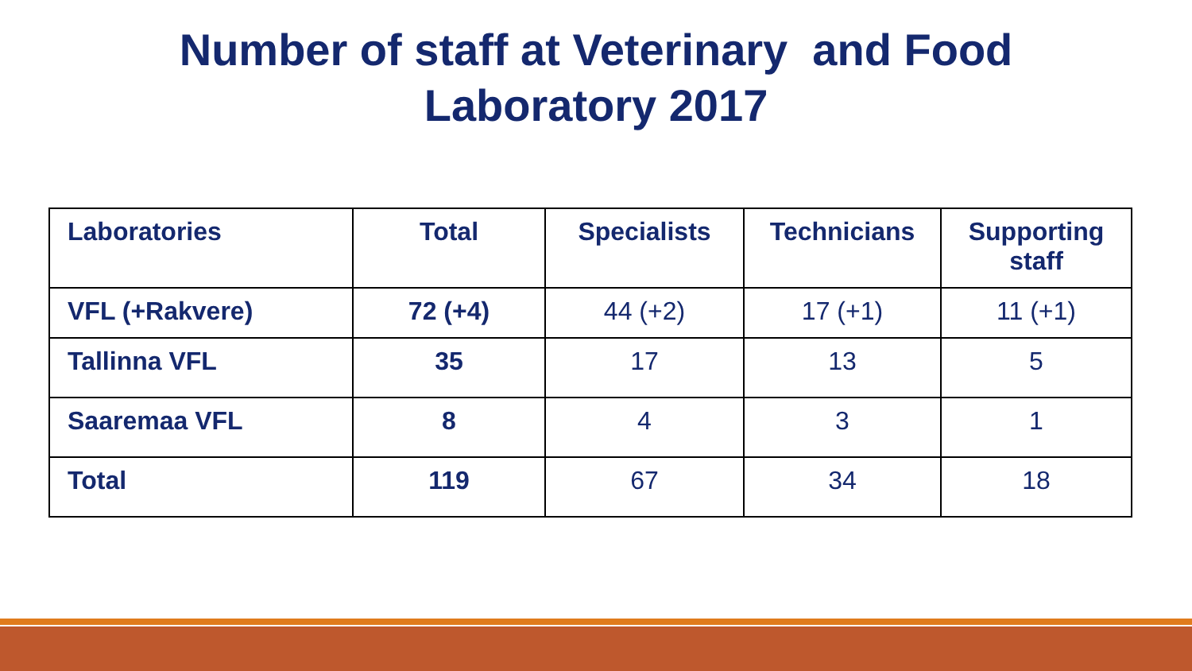Number of staff at Veterinary and Food
Laboratory 2017
| Laboratories | Total | Specialists | Technicians | Supporting staff |
| --- | --- | --- | --- | --- |
| VFL (+Rakvere) | 72 (+4) | 44 (+2) | 17 (+1) | 11 (+1) |
| Tallinna VFL | 35 | 17 | 13 | 5 |
| Saaremaa VFL | 8 | 4 | 3 | 1 |
| Total | 119 | 67 | 34 | 18 |